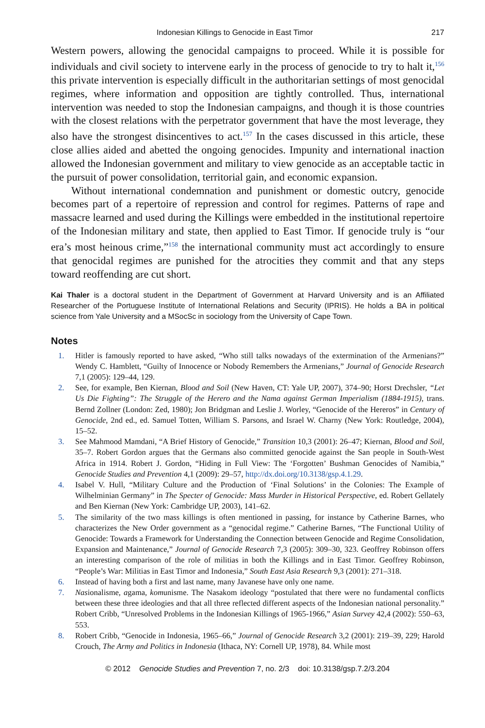Indonesian Killings to Genocide in East Timor 217
Western powers, allowing the genocidal campaigns to proceed. While it is possible for individuals and civil society to intervene early in the process of genocide to try to halt it,<sup>156</sup> this private intervention is especially difficult in the authoritarian settings of most genocidal regimes, where information and opposition are tightly controlled. Thus, international intervention was needed to stop the Indonesian campaigns, and though it is those countries with the closest relations with the perpetrator government that have the most leverage, they also have the strongest disincentives to act.<sup>157</sup> In the cases discussed in this article, these close allies aided and abetted the ongoing genocides. Impunity and international inaction allowed the Indonesian government and military to view genocide as an acceptable tactic in the pursuit of power consolidation, territorial gain, and economic expansion.
Without international condemnation and punishment or domestic outcry, genocide becomes part of a repertoire of repression and control for regimes. Patterns of rape and massacre learned and used during the Killings were embedded in the institutional repertoire of the Indonesian military and state, then applied to East Timor. If genocide truly is “our era’s most heinous crime,”<sup>158</sup> the international community must act accordingly to ensure that genocidal regimes are punished for the atrocities they commit and that any steps toward reoffending are cut short.
Kai Thaler is a doctoral student in the Department of Government at Harvard University and is an Affiliated Researcher of the Portuguese Institute of International Relations and Security (IPRIS). He holds a BA in political science from Yale University and a MSocSc in sociology from the University of Cape Town.
Notes
1. Hitler is famously reported to have asked, “Who still talks nowadays of the extermination of the Armenians?” Wendy C. Hamblett, “Guilty of Innocence or Nobody Remembers the Armenians,” Journal of Genocide Research 7,1 (2005): 129–44, 129.
2. See, for example, Ben Kiernan, Blood and Soil (New Haven, CT: Yale UP, 2007), 374–90; Horst Drechsler, “Let Us Die Fighting”: The Struggle of the Herero and the Nama against German Imperialism (1884-1915), trans. Bernd Zollner (London: Zed, 1980); Jon Bridgman and Leslie J. Worley, “Genocide of the Hereros” in Century of Genocide, 2nd ed., ed. Samuel Totten, William S. Parsons, and Israel W. Charny (New York: Routledge, 2004), 15–52.
3. See Mahmood Mamdani, “A Brief History of Genocide,” Transition 10,3 (2001): 26–47; Kiernan, Blood and Soil, 35–7. Robert Gordon argues that the Germans also committed genocide against the San people in South-West Africa in 1914. Robert J. Gordon, “Hiding in Full View: The ‘Forgotten’ Bushman Genocides of Namibia,” Genocide Studies and Prevention 4,1 (2009): 29–57, http://dx.doi.org/10.3138/gsp.4.1.29.
4. Isabel V. Hull, “Military Culture and the Production of ‘Final Solutions’ in the Colonies: The Example of Wilhelminian Germany” in The Specter of Genocide: Mass Murder in Historical Perspective, ed. Robert Gellately and Ben Kiernan (New York: Cambridge UP, 2003), 141–62.
5. The similarity of the two mass killings is often mentioned in passing, for instance by Catherine Barnes, who characterizes the New Order government as a “genocidal regime.” Catherine Barnes, “The Functional Utility of Genocide: Towards a Framework for Understanding the Connection between Genocide and Regime Consolidation, Expansion and Maintenance,” Journal of Genocide Research 7,3 (2005): 309–30, 323. Geoffrey Robinson offers an interesting comparison of the role of militias in both the Killings and in East Timor. Geoffrey Robinson, “People’s War: Militias in East Timor and Indonesia,” South East Asia Research 9,3 (2001): 271–318.
6. Instead of having both a first and last name, many Javanese have only one name.
7. Nasionalisme, agama, komunisme. The Nasakom ideology “postulated that there were no fundamental conflicts between these three ideologies and that all three reflected different aspects of the Indonesian national personality.” Robert Cribb, “Unresolved Problems in the Indonesian Killings of 1965-1966,” Asian Survey 42,4 (2002): 550–63, 553.
8. Robert Cribb, “Genocide in Indonesia, 1965–66,” Journal of Genocide Research 3,2 (2001): 219–39, 229; Harold Crouch, The Army and Politics in Indonesia (Ithaca, NY: Cornell UP, 1978), 84. While most
© 2012 Genocide Studies and Prevention 7, no. 2/3 doi: 10.3138/gsp.7.2/3.204